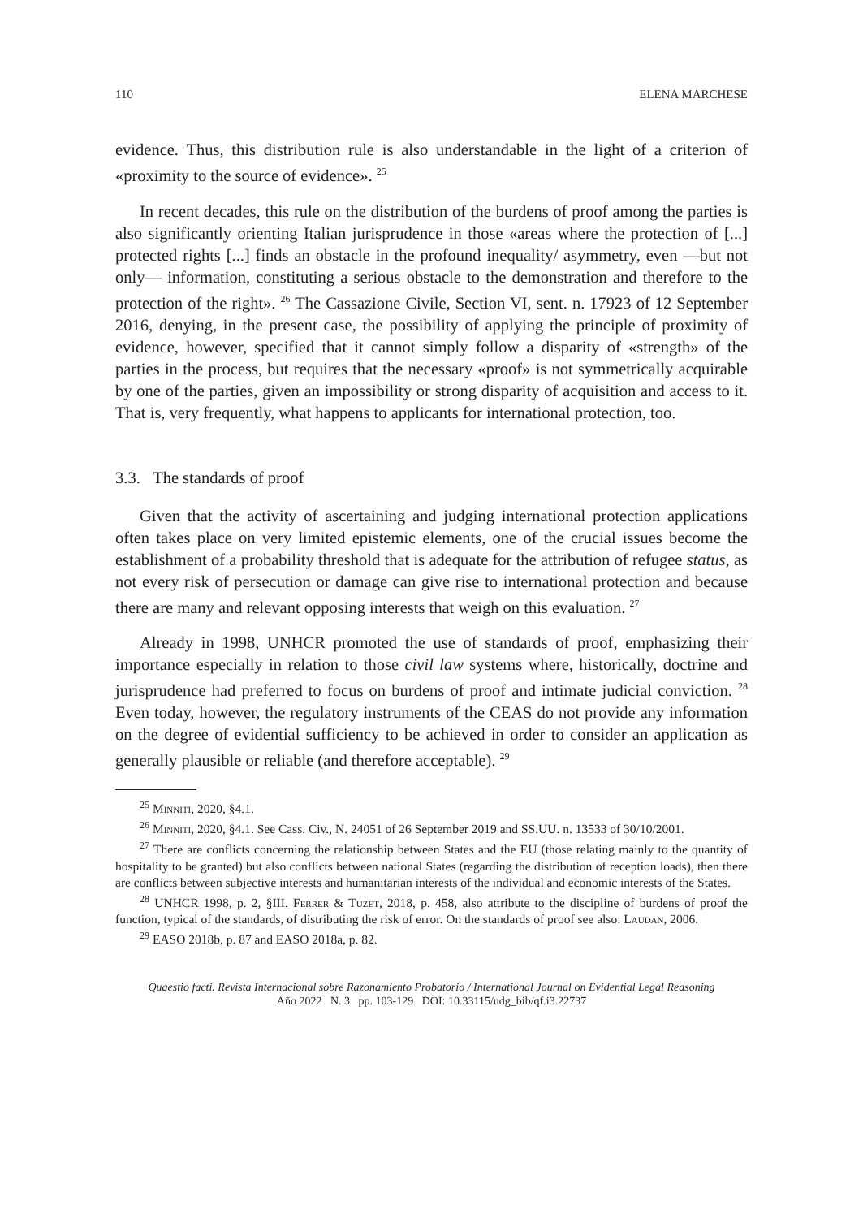110 ELENA MARCHESE
evidence. Thus, this distribution rule is also understandable in the light of a criterion of «proximity to the source of evidence». <sup>25</sup>
In recent decades, this rule on the distribution of the burdens of proof among the parties is also significantly orienting Italian jurisprudence in those «areas where the protection of [...] protected rights [...] finds an obstacle in the profound inequality/ asymmetry, even —but not only— information, constituting a serious obstacle to the demonstration and therefore to the protection of the right». <sup>26</sup> The Cassazione Civile, Section VI, sent. n. 17923 of 12 September 2016, denying, in the present case, the possibility of applying the principle of proximity of evidence, however, specified that it cannot simply follow a disparity of «strength» of the parties in the process, but requires that the necessary «proof» is not symmetrically acquirable by one of the parties, given an impossibility or strong disparity of acquisition and access to it. That is, very frequently, what happens to applicants for international protection, too.
3.3. The standards of proof
Given that the activity of ascertaining and judging international protection applications often takes place on very limited epistemic elements, one of the crucial issues become the establishment of a probability threshold that is adequate for the attribution of refugee status, as not every risk of persecution or damage can give rise to international protection and because there are many and relevant opposing interests that weigh on this evaluation. <sup>27</sup>
Already in 1998, UNHCR promoted the use of standards of proof, emphasizing their importance especially in relation to those civil law systems where, historically, doctrine and jurisprudence had preferred to focus on burdens of proof and intimate judicial conviction. <sup>28</sup> Even today, however, the regulatory instruments of the CEAS do not provide any information on the degree of evidential sufficiency to be achieved in order to consider an application as generally plausible or reliable (and therefore acceptable). <sup>29</sup>
<sup>25</sup> Minniti, 2020, §4.1.
<sup>26</sup> Minniti, 2020, §4.1. See Cass. Civ., N. 24051 of 26 September 2019 and SS.UU. n. 13533 of 30/10/2001.
<sup>27</sup> There are conflicts concerning the relationship between States and the EU (those relating mainly to the quantity of hospitality to be granted) but also conflicts between national States (regarding the distribution of reception loads), then there are conflicts between subjective interests and humanitarian interests of the individual and economic interests of the States.
<sup>28</sup> UNHCR 1998, p. 2, §III. Ferrer & Tuzet, 2018, p. 458, also attribute to the discipline of burdens of proof the function, typical of the standards, of distributing the risk of error. On the standards of proof see also: Laudan, 2006.
<sup>29</sup> EASO 2018b, p. 87 and EASO 2018a, p. 82.
Quaestio facti. Revista Internacional sobre Razonamiento Probatorio / International Journal on Evidential Legal Reasoning
Año 2022 N. 3 pp. 103-129 DOI: 10.33115/udg_bib/qf.i3.22737